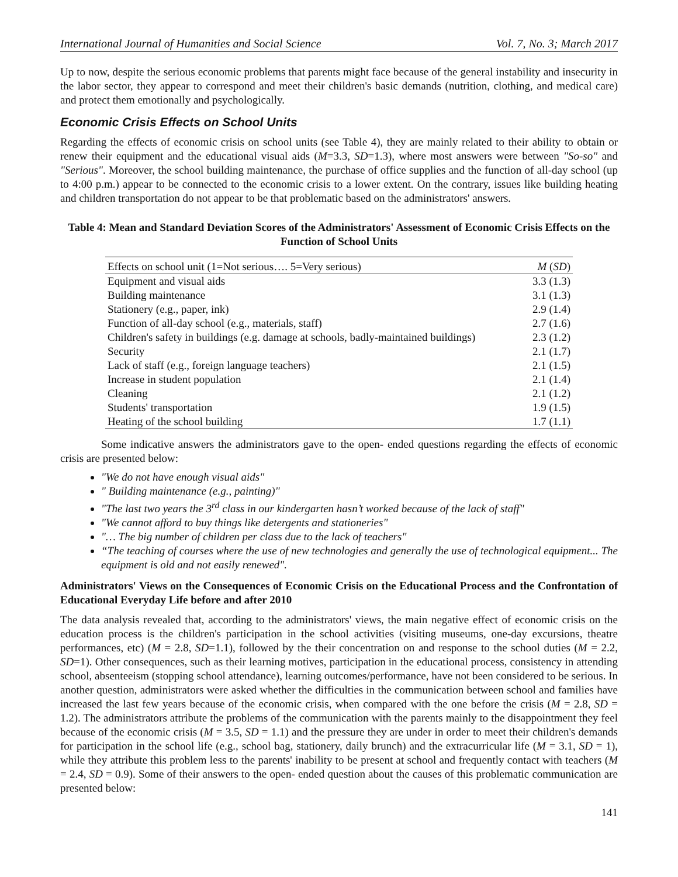International Journal of Humanities and Social Science Vol. 7, No. 3; March 2017
Up to now, despite the serious economic problems that parents might face because of the general instability and insecurity in the labor sector, they appear to correspond and meet their children's basic demands (nutrition, clothing, and medical care) and protect them emotionally and psychologically.
Economic Crisis Effects on School Units
Regarding the effects of economic crisis on school units (see Table 4), they are mainly related to their ability to obtain or renew their equipment and the educational visual aids (M=3.3, SD=1.3), where most answers were between "So-so" and "Serious". Moreover, the school building maintenance, the purchase of office supplies and the function of all-day school (up to 4:00 p.m.) appear to be connected to the economic crisis to a lower extent. On the contrary, issues like building heating and children transportation do not appear to be that problematic based on the administrators' answers.
Table 4: Mean and Standard Deviation Scores of the Administrators' Assessment of Economic Crisis Effects on the Function of School Units
| Effects on school unit (1=Not serious…. 5=Very serious) | M ( SD ) |
| --- | --- |
| Equipment and visual aids | 3.3 (1.3) |
| Building maintenance | 3.1 (1.3) |
| Stationery (e.g., paper, ink) | 2.9 (1.4) |
| Function of all-day school (e.g., materials, staff) | 2.7 (1.6) |
| Children's safety in buildings (e.g. damage at schools, badly-maintained buildings) | 2.3 (1.2) |
| Security | 2.1 (1.7) |
| Lack of staff (e.g., foreign language teachers) | 2.1 (1.5) |
| Increase in student population | 2.1 (1.4) |
| Cleaning | 2.1 (1.2) |
| Students' transportation | 1.9 (1.5) |
| Heating of the school building | 1.7 (1.1) |
Some indicative answers the administrators gave to the open- ended questions regarding the effects of economic crisis are presented below:
"We do not have enough visual aids"
" Building maintenance (e.g., painting)"
"The last two years the 3<sup>rd</sup> class in our kindergarten hasn’t worked because of the lack of staff"
"We cannot afford to buy things like detergents and stationeries"
"… The big number of children per class due to the lack of teachers"
“The teaching of courses where the use of new technologies and generally the use of technological equipment... The equipment is old and not easily renewed".
Administrators' Views on the Consequences of Economic Crisis on the Educational Process and the Confrontation of Educational Everyday Life before and after 2010
The data analysis revealed that, according to the administrators' views, the main negative effect of economic crisis on the education process is the children's participation in the school activities (visiting museums, one-day excursions, theatre performances, etc) (M = 2.8, SD=1.1), followed by the their concentration on and response to the school duties (M = 2.2, SD=1). Other consequences, such as their learning motives, participation in the educational process, consistency in attending school, absenteeism (stopping school attendance), learning outcomes/performance, have not been considered to be serious. In another question, administrators were asked whether the difficulties in the communication between school and families have increased the last few years because of the economic crisis, when compared with the one before the crisis (M = 2.8, SD = 1.2). The administrators attribute the problems of the communication with the parents mainly to the disappointment they feel because of the economic crisis (M = 3.5, SD = 1.1) and the pressure they are under in order to meet their children's demands for participation in the school life (e.g., school bag, stationery, daily brunch) and the extracurricular life (M = 3.1, SD = 1), while they attribute this problem less to the parents' inability to be present at school and frequently contact with teachers (M = 2.4, SD = 0.9). Some of their answers to the open- ended question about the causes of this problematic communication are presented below:
141